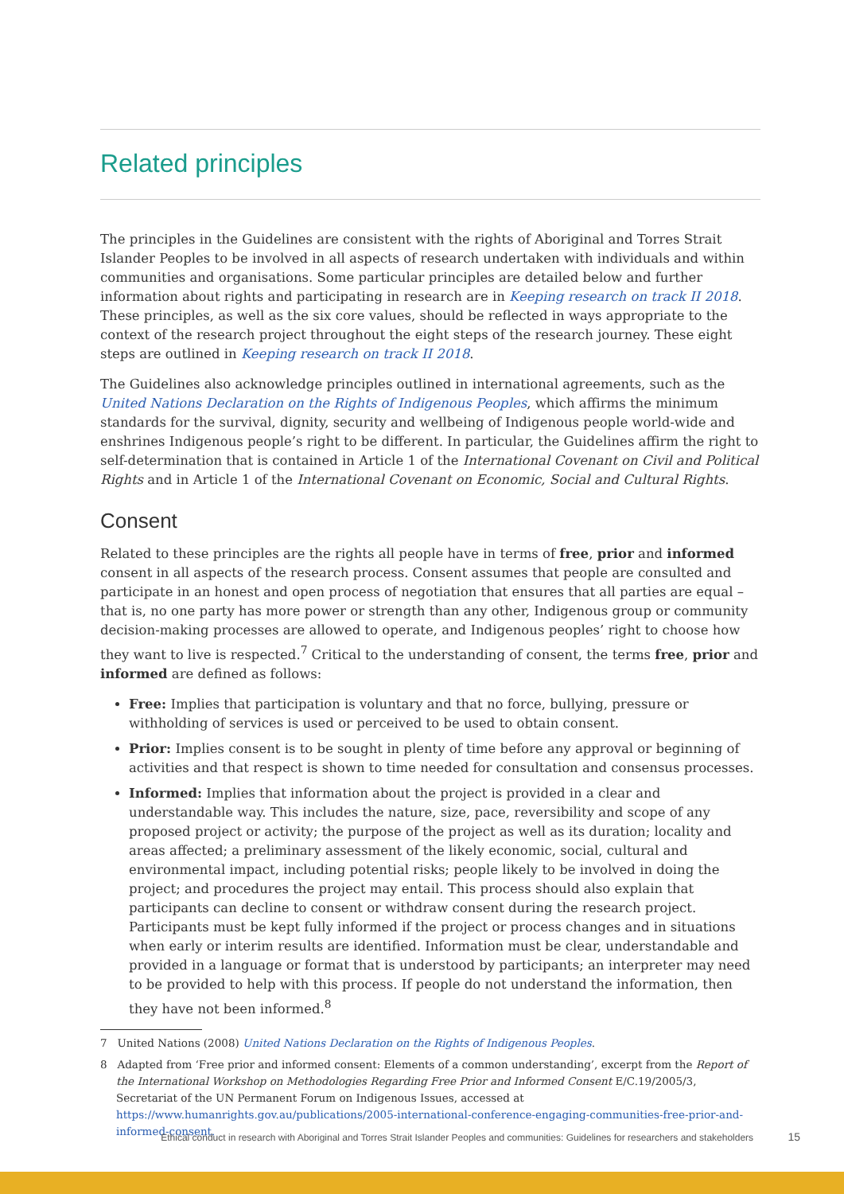Related principles
The principles in the Guidelines are consistent with the rights of Aboriginal and Torres Strait Islander Peoples to be involved in all aspects of research undertaken with individuals and within communities and organisations. Some particular principles are detailed below and further information about rights and participating in research are in Keeping research on track II 2018. These principles, as well as the six core values, should be reflected in ways appropriate to the context of the research project throughout the eight steps of the research journey. These eight steps are outlined in Keeping research on track II 2018.
The Guidelines also acknowledge principles outlined in international agreements, such as the United Nations Declaration on the Rights of Indigenous Peoples, which affirms the minimum standards for the survival, dignity, security and wellbeing of Indigenous people world-wide and enshrines Indigenous people’s right to be different. In particular, the Guidelines affirm the right to self-determination that is contained in Article 1 of the International Covenant on Civil and Political Rights and in Article 1 of the International Covenant on Economic, Social and Cultural Rights.
Consent
Related to these principles are the rights all people have in terms of free, prior and informed consent in all aspects of the research process. Consent assumes that people are consulted and participate in an honest and open process of negotiation that ensures that all parties are equal – that is, no one party has more power or strength than any other, Indigenous group or community decision-making processes are allowed to operate, and Indigenous peoples’ right to choose how they want to live is respected.<sup>7</sup> Critical to the understanding of consent, the terms free, prior and informed are defined as follows:
Free: Implies that participation is voluntary and that no force, bullying, pressure or withholding of services is used or perceived to be used to obtain consent.
Prior: Implies consent is to be sought in plenty of time before any approval or beginning of activities and that respect is shown to time needed for consultation and consensus processes.
Informed: Implies that information about the project is provided in a clear and understandable way. This includes the nature, size, pace, reversibility and scope of any proposed project or activity; the purpose of the project as well as its duration; locality and areas affected; a preliminary assessment of the likely economic, social, cultural and environmental impact, including potential risks; people likely to be involved in doing the project; and procedures the project may entail. This process should also explain that participants can decline to consent or withdraw consent during the research project. Participants must be kept fully informed if the project or process changes and in situations when early or interim results are identified. Information must be clear, understandable and provided in a language or format that is understood by participants; an interpreter may need to be provided to help with this process. If people do not understand the information, then they have not been informed.<sup>8</sup>
7 United Nations (2008) United Nations Declaration on the Rights of Indigenous Peoples.
8 Adapted from ‘Free prior and informed consent: Elements of a common understanding’, excerpt from the Report of the International Workshop on Methodologies Regarding Free Prior and Informed Consent E/C.19/2005/3, Secretariat of the UN Permanent Forum on Indigenous Issues, accessed at https://www.humanrights.gov.au/publications/2005-international-conference-engaging-communities-free-prior-and-informed-consent.
Ethical conduct in research with Aboriginal and Torres Strait Islander Peoples and communities: Guidelines for researchers and stakeholders 15